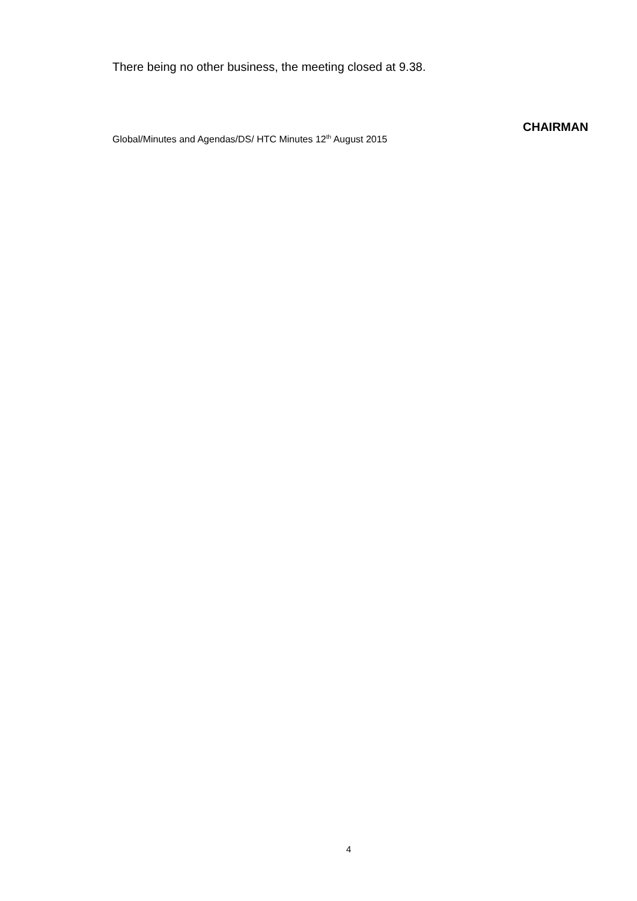There being no other business, the meeting closed at 9.38.
CHAIRMAN
Global/Minutes and Agendas/DS/ HTC Minutes 12<sup>th</sup> August 2015
4